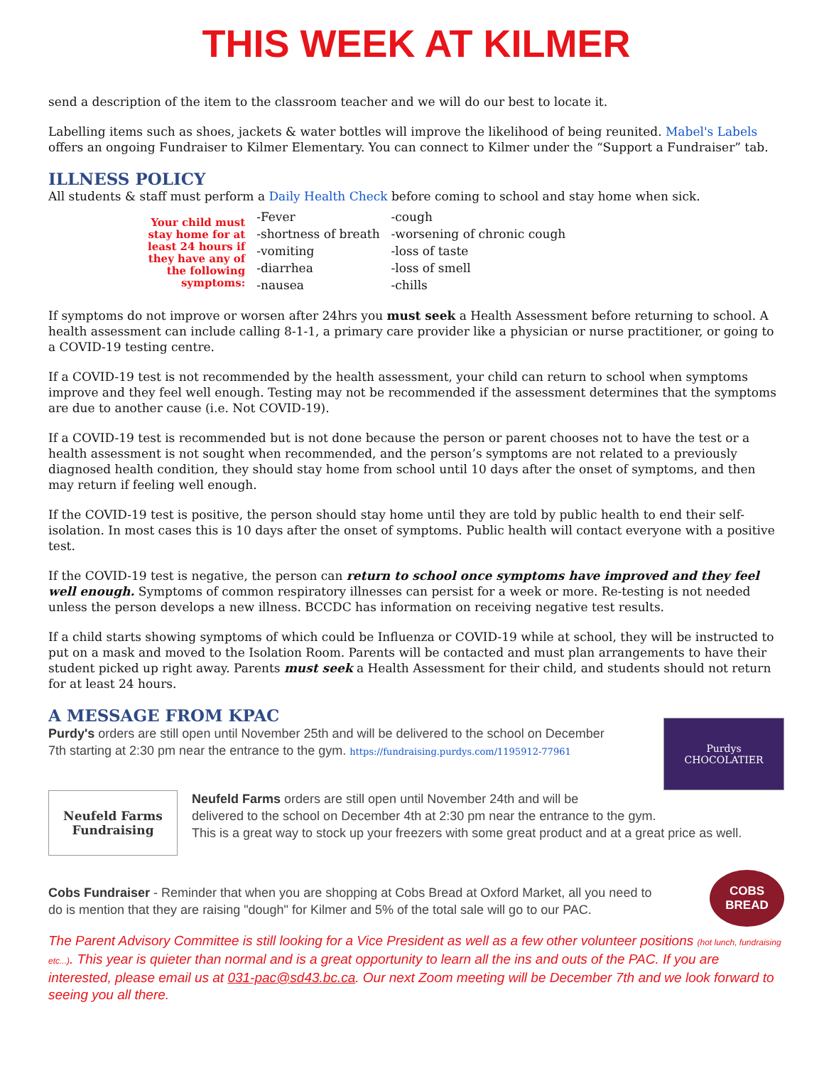THIS WEEK AT KILMER
send a description of the item to the classroom teacher and we will do our best to locate it.
Labelling items such as shoes, jackets & water bottles will improve the likelihood of being reunited. Mabel's Labels offers an ongoing Fundraiser to Kilmer Elementary. You can connect to Kilmer under the “Support a Fundraiser” tab.
ILLNESS POLICY
All students & staff must perform a Daily Health Check before coming to school and stay home when sick.
| Your child must stay home for at least 24 hours if they have any of the following symptoms: | -Fever | -cough |
| | -shortness of breath | -worsening of chronic cough |
| | -vomiting | -loss of taste |
| | -diarrhea | -loss of smell |
| | -nausea | -chills |
If symptoms do not improve or worsen after 24hrs you must seek a Health Assessment before returning to school. A health assessment can include calling 8-1-1, a primary care provider like a physician or nurse practitioner, or going to a COVID-19 testing centre.
If a COVID-19 test is not recommended by the health assessment, your child can return to school when symptoms improve and they feel well enough. Testing may not be recommended if the assessment determines that the symptoms are due to another cause (i.e. Not COVID-19).
If a COVID-19 test is recommended but is not done because the person or parent chooses not to have the test or a health assessment is not sought when recommended, and the person’s symptoms are not related to a previously diagnosed health condition, they should stay home from school until 10 days after the onset of symptoms, and then may return if feeling well enough.
If the COVID-19 test is positive, the person should stay home until they are told by public health to end their self-isolation. In most cases this is 10 days after the onset of symptoms. Public health will contact everyone with a positive test.
If the COVID-19 test is negative, the person can return to school once symptoms have improved and they feel well enough. Symptoms of common respiratory illnesses can persist for a week or more. Re-testing is not needed unless the person develops a new illness. BCCDC has information on receiving negative test results.
If a child starts showing symptoms of which could be Influenza or COVID-19 while at school, they will be instructed to put on a mask and moved to the Isolation Room. Parents will be contacted and must plan arrangements to have their student picked up right away. Parents must seek a Health Assessment for their child, and students should not return for at least 24 hours.
A MESSAGE FROM KPAC
Purdy's orders are still open until November 25th and will be delivered to the school on December 7th starting at 2:30 pm near the entrance to the gym. https://fundraising.purdys.com/1195912-77961
Purdys
CHOCOLATIER
Neufeld Farms
Fundraising
Neufeld Farms orders are still open until November 24th and will be
delivered to the school on December 4th at 2:30 pm near the entrance to the gym.
This is a great way to stock up your freezers with some great product and at a great price as well.
Cobs Fundraiser - Reminder that when you are shopping at Cobs Bread at Oxford Market, all you need to do is mention that they are raising "dough" for Kilmer and 5% of the total sale will go to our PAC.
COBS
BREAD
The Parent Advisory Committee is still looking for a Vice President as well as a few other volunteer positions (hot lunch, fundraising etc...). This year is quieter than normal and is a great opportunity to learn all the ins and outs of the PAC. If you are interested, please email us at 031-pac@sd43.bc.ca. Our next Zoom meeting will be December 7th and we look forward to seeing you all there.